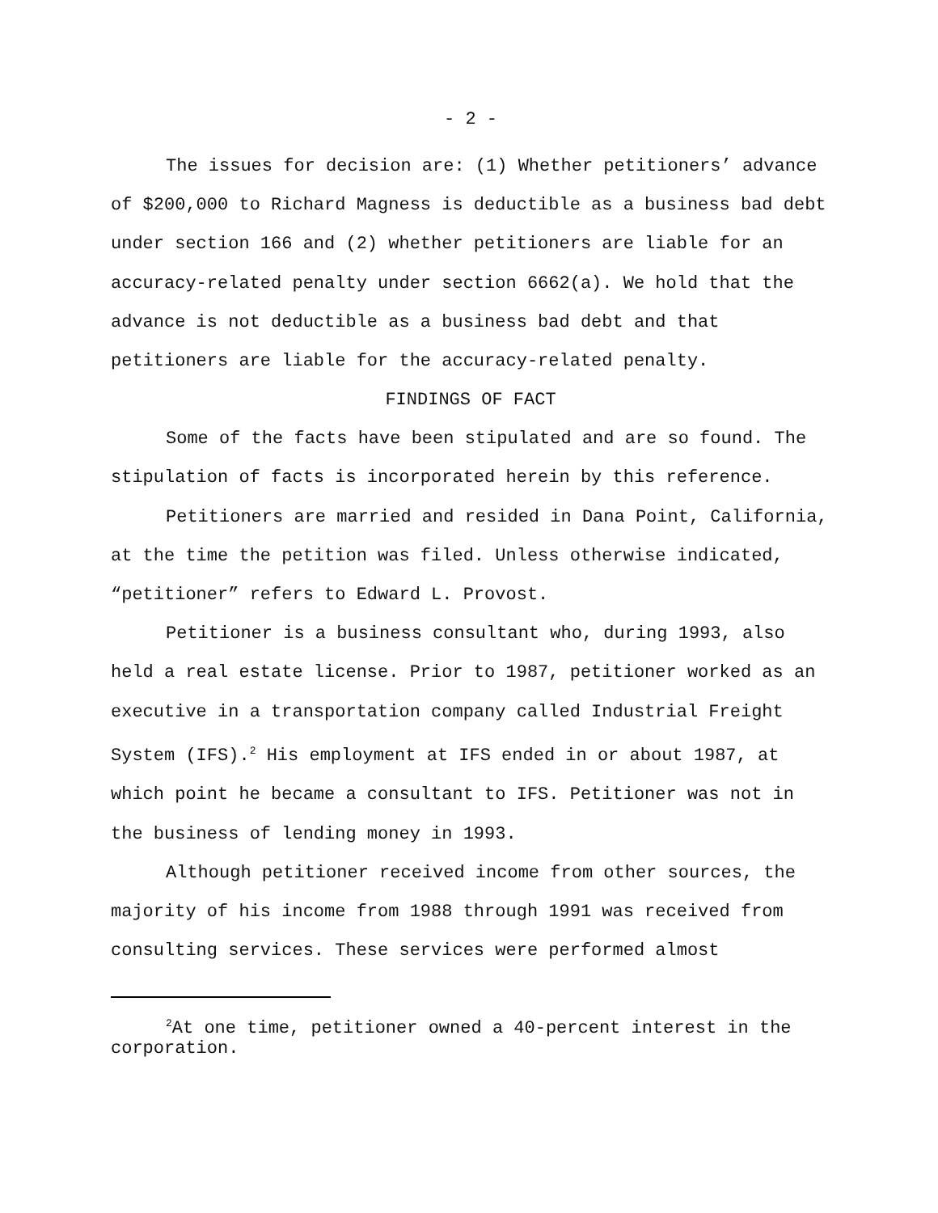- 2 -
The issues for decision are: (1) Whether petitioners’ advance of $200,000 to Richard Magness is deductible as a business bad debt under section 166 and (2) whether petitioners are liable for an accuracy-related penalty under section 6662(a). We hold that the advance is not deductible as a business bad debt and that petitioners are liable for the accuracy-related penalty.
FINDINGS OF FACT
Some of the facts have been stipulated and are so found. The stipulation of facts is incorporated herein by this reference.
Petitioners are married and resided in Dana Point, California, at the time the petition was filed. Unless otherwise indicated, “petitioner” refers to Edward L. Provost.
Petitioner is a business consultant who, during 1993, also held a real estate license. Prior to 1987, petitioner worked as an executive in a transportation company called Industrial Freight System (IFS).<sup>2</sup> His employment at IFS ended in or about 1987, at which point he became a consultant to IFS. Petitioner was not in the business of lending money in 1993.
Although petitioner received income from other sources, the majority of his income from 1988 through 1991 was received from consulting services. These services were performed almost
<sup>2</sup> At one time, petitioner owned a 40-percent interest in the corporation.